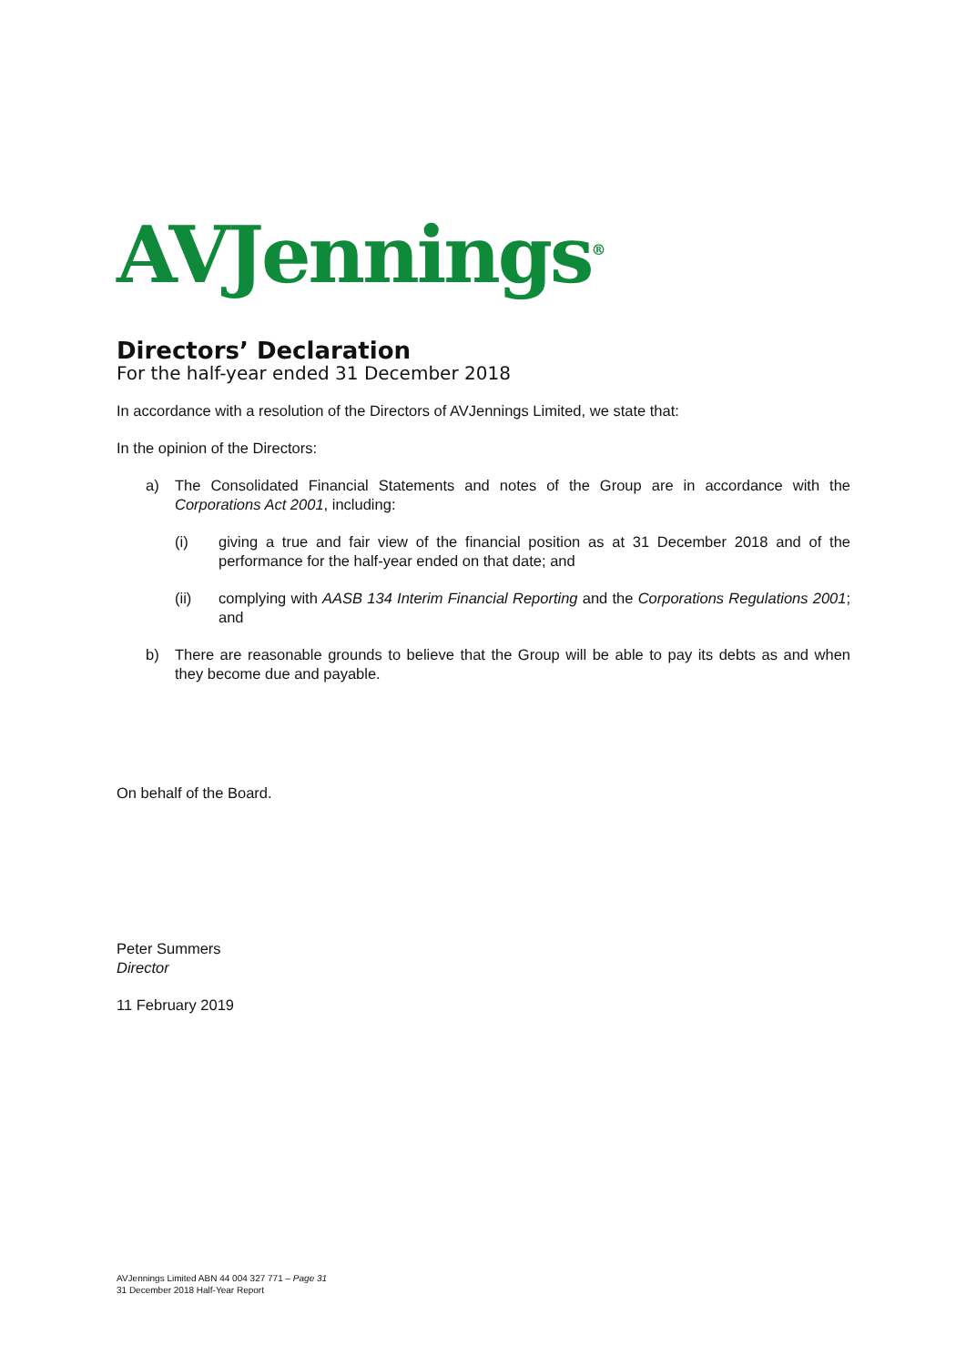AVJennings<sup>®</sup>
Directors’ Declaration
For the half-year ended 31 December 2018
In accordance with a resolution of the Directors of AVJennings Limited, we state that:
In the opinion of the Directors:
a) The Consolidated Financial Statements and notes of the Group are in accordance with the Corporations Act 2001, including:
(i) giving a true and fair view of the financial position as at 31 December 2018 and of the performance for the half-year ended on that date; and
(ii) complying with AASB 134 Interim Financial Reporting and the Corporations Regulations 2001; and
b) There are reasonable grounds to believe that the Group will be able to pay its debts as and when they become due and payable.
On behalf of the Board.
​
Peter Summers
Director
11 February 2019
AVJennings Limited ABN 44 004 327 771 – Page 31
31 December 2018 Half-Year Report